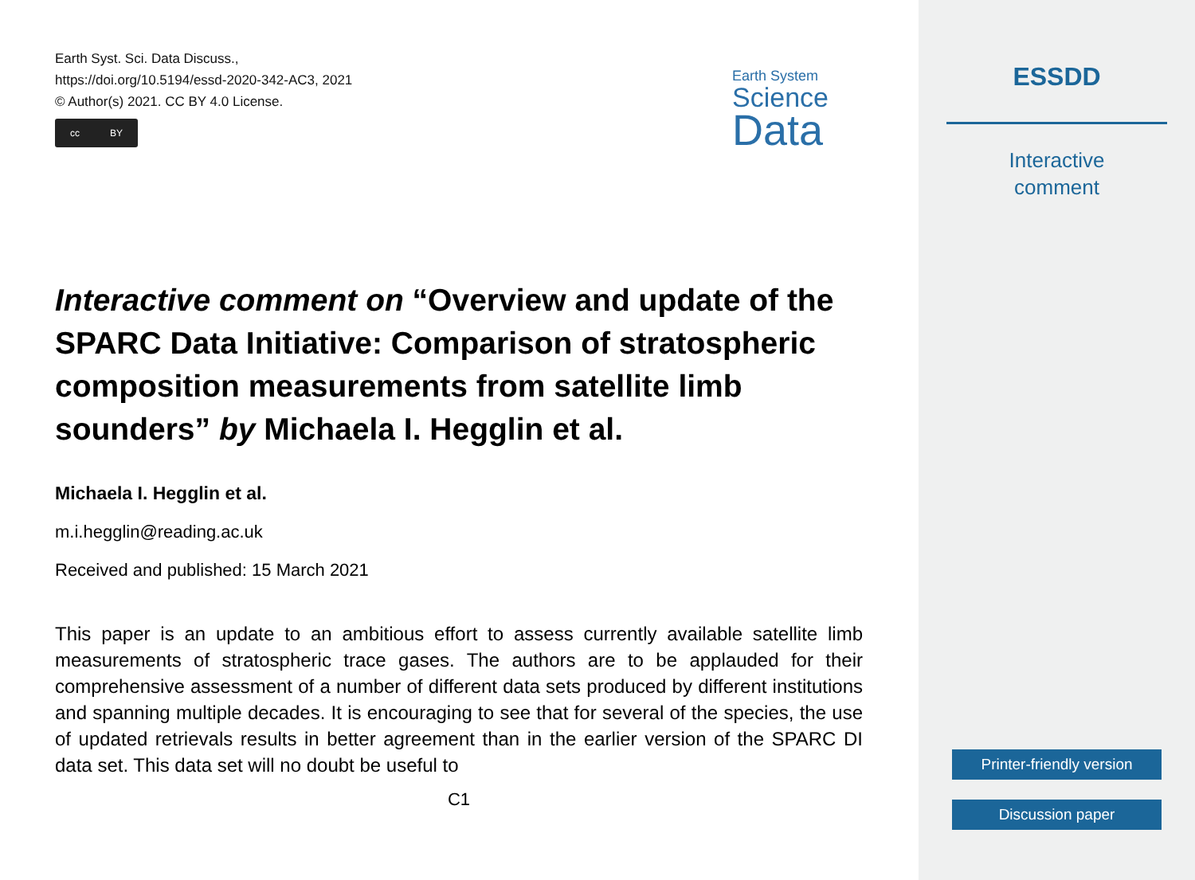Earth Syst. Sci. Data Discuss.,
https://doi.org/10.5194/essd-2020-342-AC3, 2021
© Author(s) 2021. CC BY 4.0 License.
cc BY
Earth System
Science
Data
Interactive comment on “Overview and update of the SPARC Data Initiative: Comparison of stratospheric composition measurements from satellite limb sounders” by Michaela I. Hegglin et al.
Michaela I. Hegglin et al.
m.i.hegglin@reading.ac.uk
Received and published: 15 March 2021
This paper is an update to an ambitious effort to assess currently available satellite limb measurements of stratospheric trace gases. The authors are to be applauded for their comprehensive assessment of a number of different data sets produced by different institutions and spanning multiple decades. It is encouraging to see that for several of the species, the use of updated retrievals results in better agreement than in the earlier version of the SPARC DI data set. This data set will no doubt be useful to
C1
ESSDD
Interactive
comment
Printer-friendly version
Discussion paper